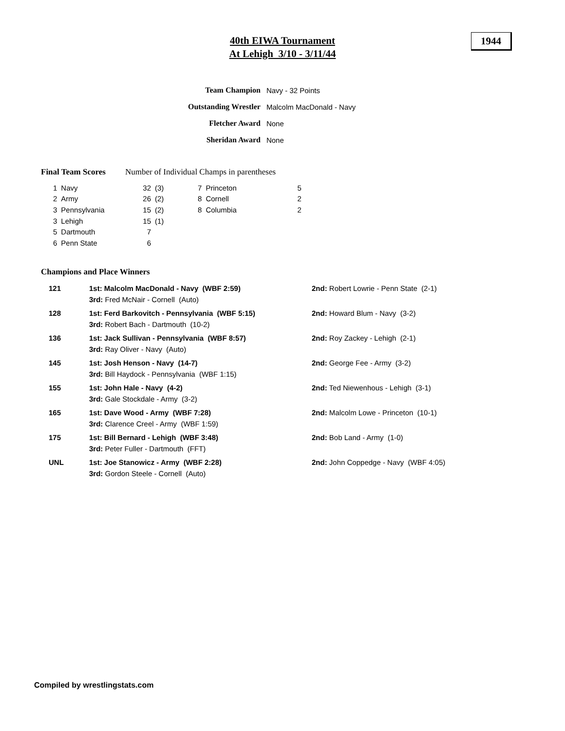40th EIWA Tournament
At Lehigh 3/10 - 3/11/44
1944
| Team Champion | Navy - 32 Points |
| Outstanding Wrestler | Malcolm MacDonald - Navy |
| Fletcher Award | None |
| Sheridan Award | None |
Final Team Scores Number of Individual Champs in parentheses
| 1 | Navy | 32 | (3) | 7 | Princeton | 5 |
| 2 | Army | 26 | (2) | 8 | Cornell | 2 |
| 3 | Pennsylvania | 15 | (2) | 8 | Columbia | 2 |
| 3 | Lehigh | 15 | (1) | | | |
| 5 | Dartmouth | 7 | | | | |
| 6 | Penn State | 6 | | | | |
Champions and Place Winners
| 121 | 1st: Malcolm MacDonald - Navy (WBF 2:59) 3rd: Fred McNair - Cornell (Auto) | 2nd: Robert Lowrie - Penn State (2-1) |
| 128 | 1st: Ferd Barkovitch - Pennsylvania (WBF 5:15) 3rd: Robert Bach - Dartmouth (10-2) | 2nd: Howard Blum - Navy (3-2) |
| 136 | 1st: Jack Sullivan - Pennsylvania (WBF 8:57) 3rd: Ray Oliver - Navy (Auto) | 2nd: Roy Zackey - Lehigh (2-1) |
| 145 | 1st: Josh Henson - Navy (14-7) 3rd: Bill Haydock - Pennsylvania (WBF 1:15) | 2nd: George Fee - Army (3-2) |
| 155 | 1st: John Hale - Navy (4-2) 3rd: Gale Stockdale - Army (3-2) | 2nd: Ted Niewenhous - Lehigh (3-1) |
| 165 | 1st: Dave Wood - Army (WBF 7:28) 3rd: Clarence Creel - Army (WBF 1:59) | 2nd: Malcolm Lowe - Princeton (10-1) |
| 175 | 1st: Bill Bernard - Lehigh (WBF 3:48) 3rd: Peter Fuller - Dartmouth (FFT) | 2nd: Bob Land - Army (1-0) |
| UNL | 1st: Joe Stanowicz - Army (WBF 2:28) 3rd: Gordon Steele - Cornell (Auto) | 2nd: John Coppedge - Navy (WBF 4:05) |
Compiled by wrestlingstats.com